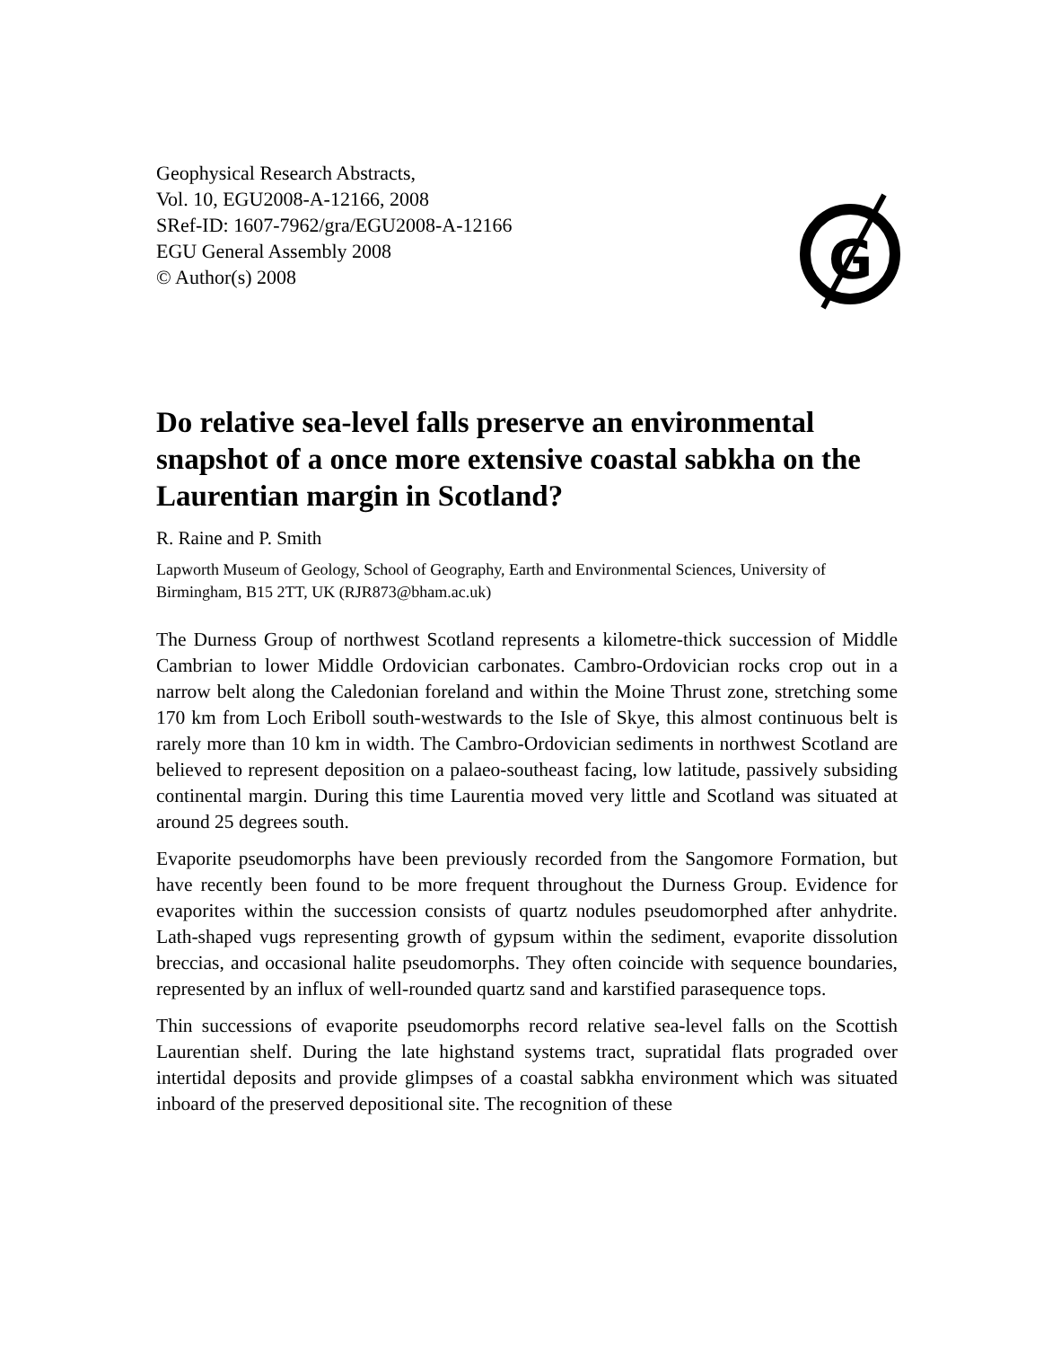Geophysical Research Abstracts,
Vol. 10, EGU2008-A-12166, 2008
SRef-ID: 1607-7962/gra/EGU2008-A-12166
EGU General Assembly 2008
© Author(s) 2008
G
Do relative sea-level falls preserve an environmental snapshot of a once more extensive coastal sabkha on the Laurentian margin in Scotland?
R. Raine and P. Smith
Lapworth Museum of Geology, School of Geography, Earth and Environmental Sciences, University of Birmingham, B15 2TT, UK (RJR873@bham.ac.uk)
The Durness Group of northwest Scotland represents a kilometre-thick succession of Middle Cambrian to lower Middle Ordovician carbonates. Cambro-Ordovician rocks crop out in a narrow belt along the Caledonian foreland and within the Moine Thrust zone, stretching some 170 km from Loch Eriboll south-westwards to the Isle of Skye, this almost continuous belt is rarely more than 10 km in width. The Cambro-Ordovician sediments in northwest Scotland are believed to represent deposition on a palaeo-southeast facing, low latitude, passively subsiding continental margin. During this time Laurentia moved very little and Scotland was situated at around 25 degrees south.
Evaporite pseudomorphs have been previously recorded from the Sangomore Formation, but have recently been found to be more frequent throughout the Durness Group. Evidence for evaporites within the succession consists of quartz nodules pseudomorphed after anhydrite. Lath-shaped vugs representing growth of gypsum within the sediment, evaporite dissolution breccias, and occasional halite pseudomorphs. They often coincide with sequence boundaries, represented by an influx of well-rounded quartz sand and karstified parasequence tops.
Thin successions of evaporite pseudomorphs record relative sea-level falls on the Scottish Laurentian shelf. During the late highstand systems tract, supratidal flats prograded over intertidal deposits and provide glimpses of a coastal sabkha environment which was situated inboard of the preserved depositional site. The recognition of these